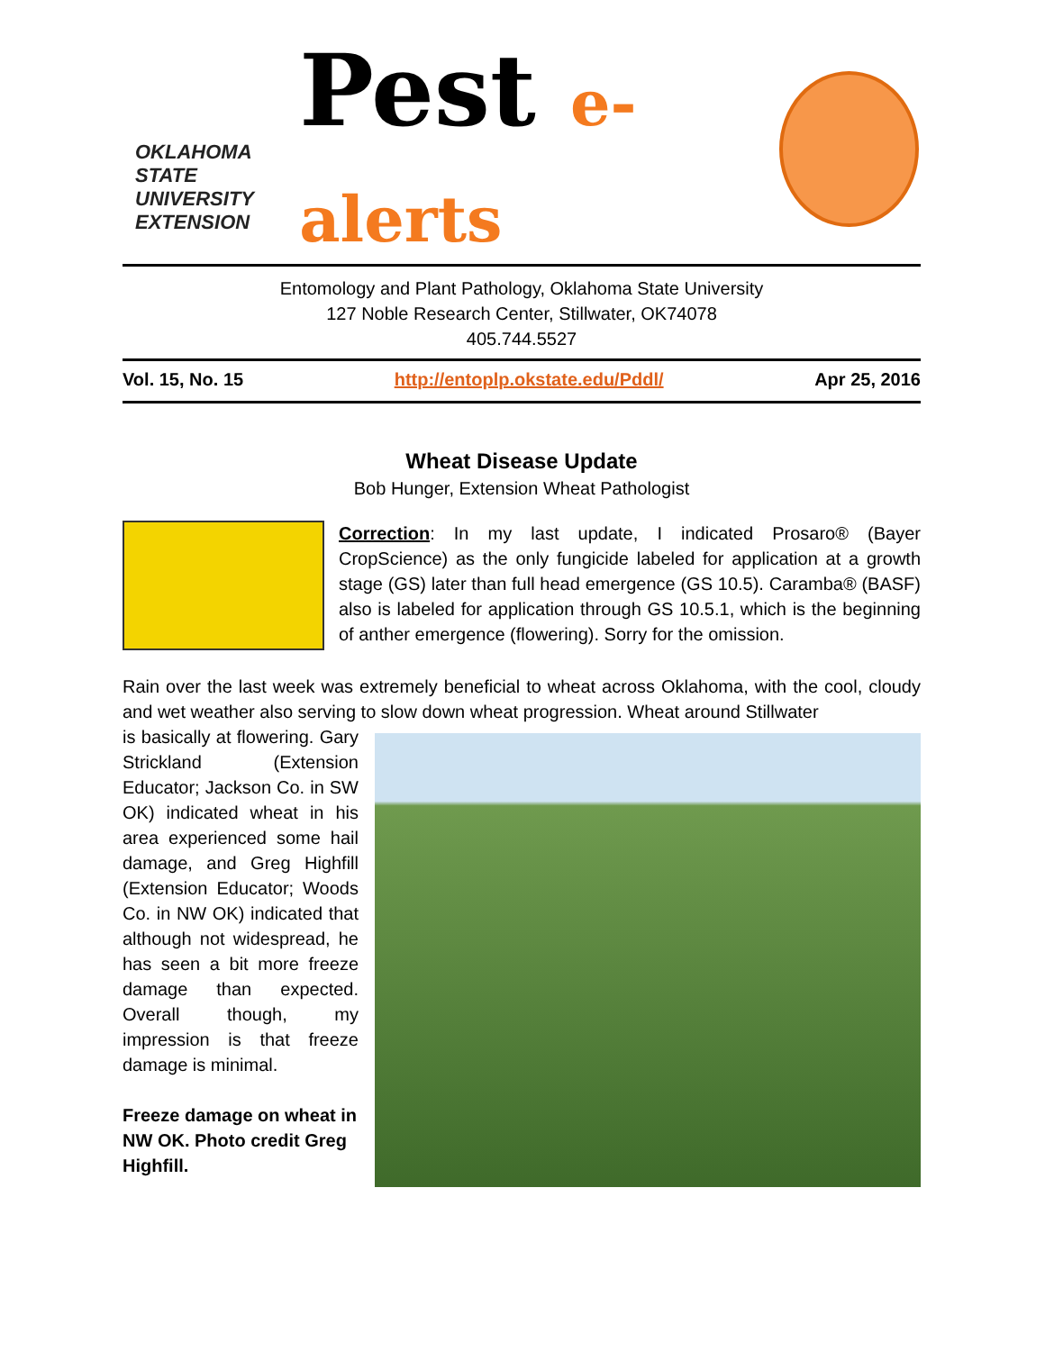OKLAHOMA STATE UNIVERSITY
EXTENSION
Pest e-alerts
Entomology and Plant Pathology, Oklahoma State University
127 Noble Research Center, Stillwater, OK74078
405.744.5527
Vol. 15, No. 15 http://entoplp.okstate.edu/Pddl/ Apr 25, 2016
Wheat Disease Update
Bob Hunger, Extension Wheat Pathologist
Correction: In my last update, I indicated Prosaro® (Bayer CropScience) as the only fungicide labeled for application at a growth stage (GS) later than full head emergence (GS 10.5). Caramba® (BASF) also is labeled for application through GS 10.5.1, which is the beginning of anther emergence (flowering). Sorry for the omission.
Rain over the last week was extremely beneficial to wheat across Oklahoma, with the cool, cloudy and wet weather also serving to slow down wheat progression. Wheat around Stillwater
is basically at flowering. Gary Strickland (Extension Educator; Jackson Co. in SW OK) indicated wheat in his area experienced some hail damage, and Greg Highfill (Extension Educator; Woods Co. in NW OK) indicated that although not widespread, he has seen a bit more freeze damage than expected. Overall though, my impression is that freeze damage is minimal.
Freeze damage on wheat in NW OK. Photo credit Greg Highfill.